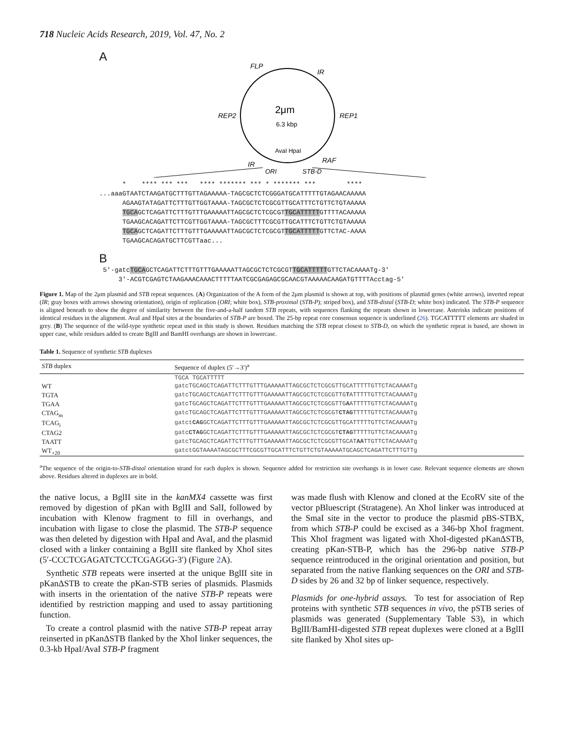718 Nucleic Acids Research, 2019, Vol. 47, No. 2
A
FLP
IR
2μm
6.3 kbp
REP2
REP1
AvaI HpaI
RAF
IR
ORI
STB-D
* **** *** *** **** ******* *** * ******* *** **** ...aaaGTAATCTAAGATGCTTTGTTAGAAAAA-TAGCGCTCTCGGGATGCATTTTTGTAGAACAAAAA AGAAGTATAGATTCTTTGTTGGTAAAA-TAGCGCTCTCGCGTTGCATTTCTGTTCTGTAAAAA TGCAGCTCAGATTCTTTGTTTGAAAAATTAGCGCTCTCGCGTTGCATTTTTGTTTTACAAAAA TGAAGCACAGATTCTTCGTTGGTAAAA-TAGCGCTTTCGCGTTGCATTTCTGTTCTGTAAAAA TGCAGCTCAGATTCTTTGTTTGAAAAATTAGCGCTCTCGCGTTGCATTTTTGTTCTAC-AAAA TGAAGCACAGATGCTTCGTTaac...
B
5'-gatcTGCAGCTCAGATTCTTTGTTTGAAAAATTAGCGCTCTCGCGTTGCATTTTTGTTCTACAAAATg-3' 3'-ACGTCGAGTCTAAGAAACAAACTTTTTAATCGCGAGAGCGCAACGTAAAAACAAGATGTTTTAcctag-5'
Figure 1. Map of the 2μm plasmid and STB repeat sequences. (A) Organization of the A form of the 2μm plasmid is shown at top, with positions of plasmid genes (white arrows), inverted repeat (IR; gray boxes with arrows showing orientation), origin of replication (ORI; white box), STB-proximal (STB-P); striped box), and STB-distal (STB-D; white box) indicated. The STB-P sequence is aligned beneath to show the degree of similarity between the five-and-a-half tandem STB repeats, with sequences flanking the repeats shown in lowercase. Asterisks indicate positions of identical residues in the alignment. AvaI and HpaI sites at the boundaries of STB-P are boxed. The 25-bp repeat core consensus sequence is underlined (26). TGCATTTTT elements are shaded in grey. (B) The sequence of the wild-type synthetic repeat used in this study is shown. Residues matching the STB repeat closest to STB-D, on which the synthetic repeat is based, are shown in upper case, while residues added to create BglII and BamHI overhangs are shown in lowercase.
Table 1. Sequence of synthetic STB duplexes
| STB duplex | Sequence of duplex (5′→3′)<sup>a</sup> |
| --- | --- |
| | TGCA TGCATTTTT |
| WT | gatcTGCAGCTCAGATTCTTTGTTTGAAAAATTAGCGCTCTCGCGTTGCATTTTTGTTCTACAAAATg |
| TGTA | gatcTGCAGCTCAGATTCTTTGTTTGAAAAATTAGCGCTCTCGCGTTG T ATTTTTGTTCTACAAAATg |
| TGAA | gatcTGCAGCTCAGATTCTTTGTTTGAAAAATTAGCGCTCTCGCGTTG A ATTTTTGTTCTACAAAATg |
| CTAG<sub>m</sub> | gatcTGCAGCTCAGATTCTTTGTTTGAAAAATTAGCGCTCTCGCGT CTAG TTTTTGTTCTACAAAATg |
| TCAG<sub>i</sub> | gatct CAG GCTCAGATTCTTTGTTTGAAAAATTAGCGCTCTCGCGTTGCATTTTTGTTCTACAAAATg |
| CTAG2 | gatc CTAG GCTCAGATTCTTTGTTTGAAAAATTAGCGCTCTCGCGT CTAG TTTTTGTTCTACAAAATg |
| TAATT | gatcTGCAGCTCAGATTCTTTGTTTGAAAAATTAGCGCTCTCGCGTTGCAT AA TTGTTCTACAAAATg |
| WT<sub>+20</sub> | gatctGGTAAAATAGCGCTTTCGCGTTGCATTTCTGTTCTGTAAAAATGCAGCTCAGATTCTTTGTTg |
<sup>a</sup> The sequence of the origin-to-STB-distal orientation strand for each duplex is shown. Sequence added for restriction site overhangs is in lower case. Relevant sequence elements are shown above. Residues altered in duplexes are in bold.
the native locus, a BglII site in the kanMX4 cassette was first removed by digestion of pKan with BglII and SalI, followed by incubation with Klenow fragment to fill in overhangs, and incubation with ligase to close the plasmid. The STB-P sequence was then deleted by digestion with HpaI and AvaI, and the plasmid closed with a linker containing a BglII site flanked by XhoI sites (5′-CCCTCGAGATCTCCTCGAGGG-3′) (Figure 2 A).
Synthetic STB repeats were inserted at the unique BglII site in pKanΔSTB to create the pKan-STB series of plasmids. Plasmids with inserts in the orientation of the native STB-P repeats were identified by restriction mapping and used to assay partitioning function.
To create a control plasmid with the native STB-P repeat array reinserted in pKanΔSTB flanked by the XhoI linker sequences, the 0.3-kb HpaI/AvaI STB-P fragment
was made flush with Klenow and cloned at the EcoRV site of the vector pBluescript (Stratagene). An XhoI linker was introduced at the SmaI site in the vector to produce the plasmid pBS-STBX, from which STB-P could be excised as a 346-bp XhoI fragment. This XhoI fragment was ligated with XhoI-digested pKanΔSTB, creating pKan-STB-P, which has the 296-bp native STB-P sequence reintroduced in the original orientation and position, but separated from the native flanking sequences on the ORI and STB-D sides by 26 and 32 bp of linker sequence, respectively.
Plasmids for one-hybrid assays. To test for association of Rep proteins with synthetic STB sequences in vivo, the pSTB series of plasmids was generated (Supplementary Table S3), in which BglII/BamHI-digested STB repeat duplexes were cloned at a BglII site flanked by XhoI sites up-